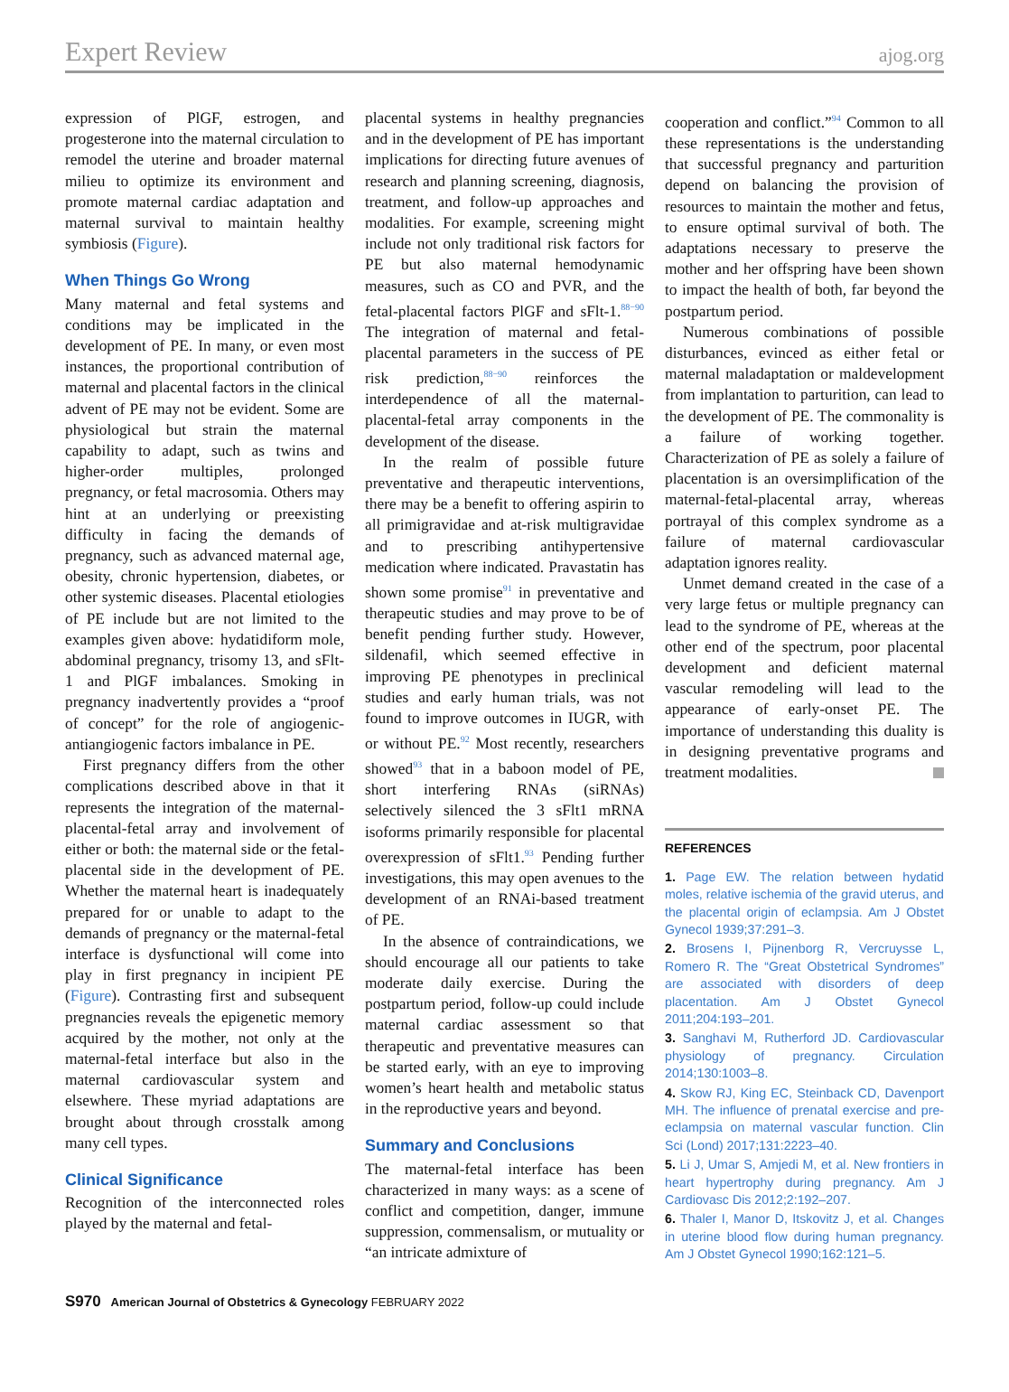Expert Review ajog.org
expression of PlGF, estrogen, and progesterone into the maternal circulation to remodel the uterine and broader maternal milieu to optimize its environment and promote maternal cardiac adaptation and maternal survival to maintain healthy symbiosis (Figure).
When Things Go Wrong
Many maternal and fetal systems and conditions may be implicated in the development of PE. In many, or even most instances, the proportional contribution of maternal and placental factors in the clinical advent of PE may not be evident. Some are physiological but strain the maternal capability to adapt, such as twins and higher-order multiples, prolonged pregnancy, or fetal macrosomia. Others may hint at an underlying or preexisting difficulty in facing the demands of pregnancy, such as advanced maternal age, obesity, chronic hypertension, diabetes, or other systemic diseases. Placental etiologies of PE include but are not limited to the examples given above: hydatidiform mole, abdominal pregnancy, trisomy 13, and sFlt-1 and PlGF imbalances. Smoking in pregnancy inadvertently provides a “proof of concept” for the role of angiogenic-antiangiogenic factors imbalance in PE.
First pregnancy differs from the other complications described above in that it represents the integration of the maternal-placental-fetal array and involvement of either or both: the maternal side or the fetal-placental side in the development of PE. Whether the maternal heart is inadequately prepared for or unable to adapt to the demands of pregnancy or the maternal-fetal interface is dysfunctional will come into play in first pregnancy in incipient PE (Figure). Contrasting first and subsequent pregnancies reveals the epigenetic memory acquired by the mother, not only at the maternal-fetal interface but also in the maternal cardiovascular system and elsewhere. These myriad adaptations are brought about through crosstalk among many cell types.
Clinical Significance
Recognition of the interconnected roles played by the maternal and fetal-
placental systems in healthy pregnancies and in the development of PE has important implications for directing future avenues of research and planning screening, diagnosis, treatment, and follow-up approaches and modalities. For example, screening might include not only traditional risk factors for PE but also maternal hemodynamic measures, such as CO and PVR, and the fetal-placental factors PlGF and sFlt-1.<sup>88−90</sup> The integration of maternal and fetal-placental parameters in the success of PE risk prediction,<sup>88−90</sup> reinforces the interdependence of all the maternal-placental-fetal array components in the development of the disease.
In the realm of possible future preventative and therapeutic interventions, there may be a benefit to offering aspirin to all primigravidae and at-risk multigravidae and to prescribing antihypertensive medication where indicated. Pravastatin has shown some promise<sup>91</sup> in preventative and therapeutic studies and may prove to be of benefit pending further study. However, sildenafil, which seemed effective in improving PE phenotypes in preclinical studies and early human trials, was not found to improve outcomes in IUGR, with or without PE.<sup>92</sup> Most recently, researchers showed<sup>93</sup> that in a baboon model of PE, short interfering RNAs (siRNAs) selectively silenced the 3 sFlt1 mRNA isoforms primarily responsible for placental overexpression of sFlt1.<sup>93</sup> Pending further investigations, this may open avenues to the development of an RNAi-based treatment of PE.
In the absence of contraindications, we should encourage all our patients to take moderate daily exercise. During the postpartum period, follow-up could include maternal cardiac assessment so that therapeutic and preventative measures can be started early, with an eye to improving women’s heart health and metabolic status in the reproductive years and beyond.
Summary and Conclusions
The maternal-fetal interface has been characterized in many ways: as a scene of conflict and competition, danger, immune suppression, commensalism, or mutuality or “an intricate admixture of
cooperation and conflict.”<sup>94</sup> Common to all these representations is the understanding that successful pregnancy and parturition depend on balancing the provision of resources to maintain the mother and fetus, to ensure optimal survival of both. The adaptations necessary to preserve the mother and her offspring have been shown to impact the health of both, far beyond the postpartum period.
Numerous combinations of possible disturbances, evinced as either fetal or maternal maladaptation or maldevelopment from implantation to parturition, can lead to the development of PE. The commonality is a failure of working together. Characterization of PE as solely a failure of placentation is an oversimplification of the maternal-fetal-placental array, whereas portrayal of this complex syndrome as a failure of maternal cardiovascular adaptation ignores reality.
Unmet demand created in the case of a very large fetus or multiple pregnancy can lead to the syndrome of PE, whereas at the other end of the spectrum, poor placental development and deficient maternal vascular remodeling will lead to the appearance of early-onset PE. The importance of understanding this duality is in designing preventative programs and treatment modalities.
REFERENCES
1. Page EW. The relation between hydatid moles, relative ischemia of the gravid uterus, and the placental origin of eclampsia. Am J Obstet Gynecol 1939;37:291–3.
2. Brosens I, Pijnenborg R, Vercruysse L, Romero R. The “Great Obstetrical Syndromes” are associated with disorders of deep placentation. Am J Obstet Gynecol 2011;204:193–201.
3. Sanghavi M, Rutherford JD. Cardiovascular physiology of pregnancy. Circulation 2014;130:1003–8.
4. Skow RJ, King EC, Steinback CD, Davenport MH. The influence of prenatal exercise and pre-eclampsia on maternal vascular function. Clin Sci (Lond) 2017;131:2223–40.
5. Li J, Umar S, Amjedi M, et al. New frontiers in heart hypertrophy during pregnancy. Am J Cardiovasc Dis 2012;2:192–207.
6. Thaler I, Manor D, Itskovitz J, et al. Changes in uterine blood flow during human pregnancy. Am J Obstet Gynecol 1990;162:121–5.
S970 American Journal of Obstetrics & Gynecology FEBRUARY 2022